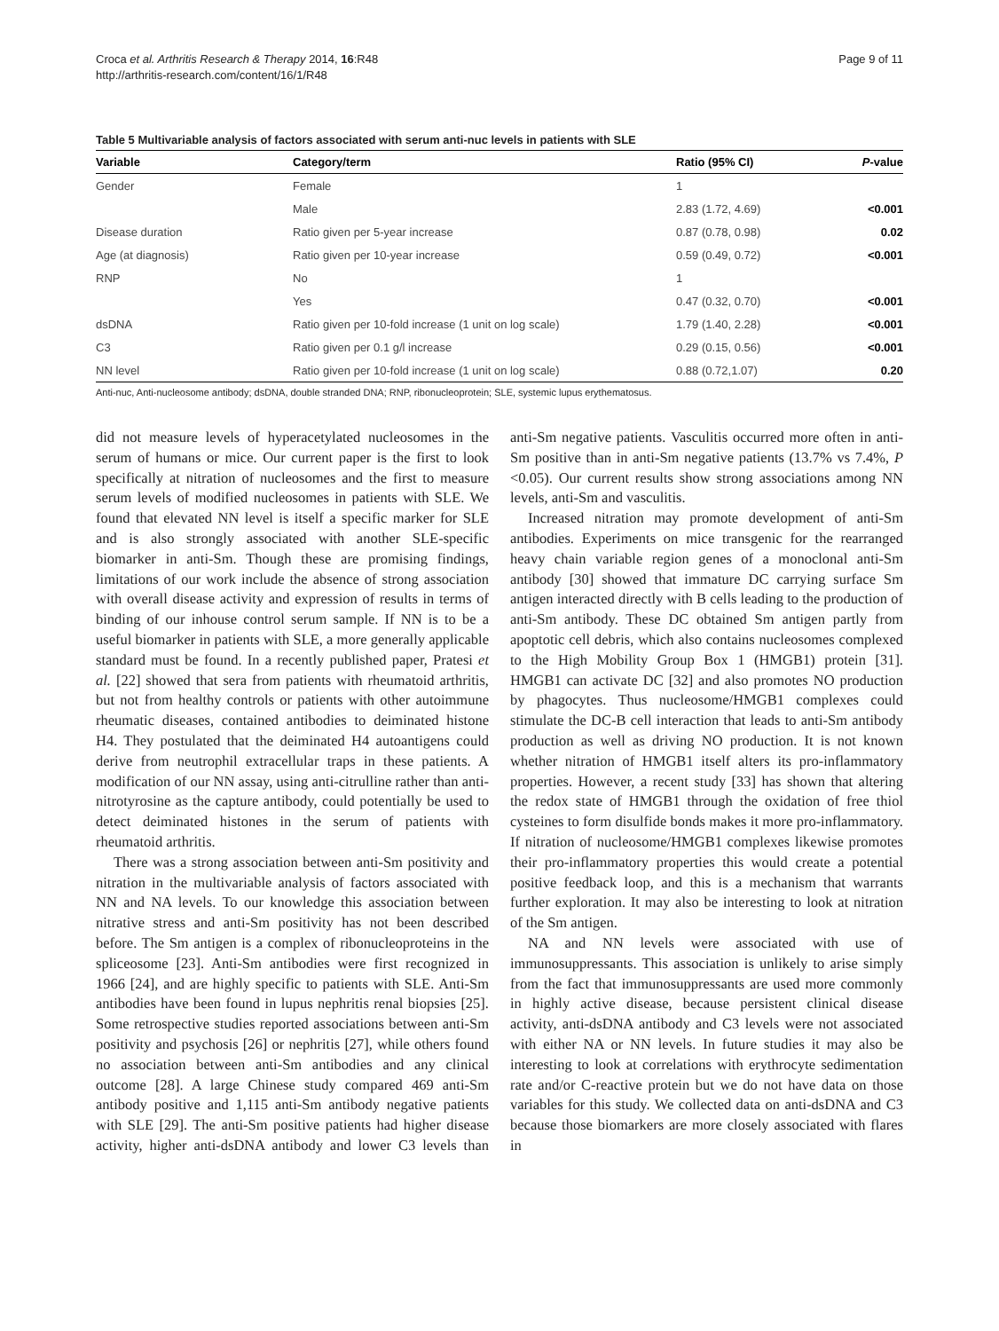Croca et al. Arthritis Research & Therapy 2014, 16:R48
http://arthritis-research.com/content/16/1/R48
Page 9 of 11
Table 5 Multivariable analysis of factors associated with serum anti-nuc levels in patients with SLE
| Variable | Category/term | Ratio (95% CI) | P -value |
| --- | --- | --- | --- |
| Gender | Female | 1 | |
| | Male | 2.83 (1.72, 4.69) | <0.001 |
| Disease duration | Ratio given per 5-year increase | 0.87 (0.78, 0.98) | 0.02 |
| Age (at diagnosis) | Ratio given per 10-year increase | 0.59 (0.49, 0.72) | <0.001 |
| RNP | No | 1 | |
| | Yes | 0.47 (0.32, 0.70) | <0.001 |
| dsDNA | Ratio given per 10-fold increase (1 unit on log scale) | 1.79 (1.40, 2.28) | <0.001 |
| C3 | Ratio given per 0.1 g/l increase | 0.29 (0.15, 0.56) | <0.001 |
| NN level | Ratio given per 10-fold increase (1 unit on log scale) | 0.88 (0.72,1.07) | 0.20 |
Anti-nuc, Anti-nucleosome antibody; dsDNA, double stranded DNA; RNP, ribonucleoprotein; SLE, systemic lupus erythematosus.
did not measure levels of hyperacetylated nucleosomes in the serum of humans or mice. Our current paper is the first to look specifically at nitration of nucleosomes and the first to measure serum levels of modified nucleosomes in patients with SLE. We found that elevated NN level is itself a specific marker for SLE and is also strongly associated with another SLE-specific biomarker in anti-Sm. Though these are promising findings, limitations of our work include the absence of strong association with overall disease activity and expression of results in terms of binding of our inhouse control serum sample. If NN is to be a useful biomarker in patients with SLE, a more generally applicable standard must be found. In a recently published paper, Pratesi et al. [22] showed that sera from patients with rheumatoid arthritis, but not from healthy controls or patients with other autoimmune rheumatic diseases, contained antibodies to deiminated histone H4. They postulated that the deiminated H4 autoantigens could derive from neutrophil extracellular traps in these patients. A modification of our NN assay, using anti-citrulline rather than anti-nitrotyrosine as the capture antibody, could potentially be used to detect deiminated histones in the serum of patients with rheumatoid arthritis.
There was a strong association between anti-Sm positivity and nitration in the multivariable analysis of factors associated with NN and NA levels. To our knowledge this association between nitrative stress and anti-Sm positivity has not been described before. The Sm antigen is a complex of ribonucleoproteins in the spliceosome [23]. Anti-Sm antibodies were first recognized in 1966 [24], and are highly specific to patients with SLE. Anti-Sm antibodies have been found in lupus nephritis renal biopsies [25]. Some retrospective studies reported associations between anti-Sm positivity and psychosis [26] or nephritis [27], while others found no association between anti-Sm antibodies and any clinical outcome [28]. A large Chinese study compared 469 anti-Sm antibody positive and 1,115 anti-Sm antibody negative patients with SLE [29]. The anti-Sm positive patients had higher disease activity, higher anti-dsDNA antibody and lower C3 levels than anti-Sm negative patients. Vasculitis occurred more often in anti-Sm positive than in anti-Sm negative patients (13.7% vs 7.4%, P <0.05). Our current results show strong associations among NN levels, anti-Sm and vasculitis.
Increased nitration may promote development of anti-Sm antibodies. Experiments on mice transgenic for the rearranged heavy chain variable region genes of a monoclonal anti-Sm antibody [30] showed that immature DC carrying surface Sm antigen interacted directly with B cells leading to the production of anti-Sm antibody. These DC obtained Sm antigen partly from apoptotic cell debris, which also contains nucleosomes complexed to the High Mobility Group Box 1 (HMGB1) protein [31]. HMGB1 can activate DC [32] and also promotes NO production by phagocytes. Thus nucleosome/HMGB1 complexes could stimulate the DC-B cell interaction that leads to anti-Sm antibody production as well as driving NO production. It is not known whether nitration of HMGB1 itself alters its pro-inflammatory properties. However, a recent study [33] has shown that altering the redox state of HMGB1 through the oxidation of free thiol cysteines to form disulfide bonds makes it more pro-inflammatory. If nitration of nucleosome/HMGB1 complexes likewise promotes their pro-inflammatory properties this would create a potential positive feedback loop, and this is a mechanism that warrants further exploration. It may also be interesting to look at nitration of the Sm antigen.
NA and NN levels were associated with use of immunosuppressants. This association is unlikely to arise simply from the fact that immunosuppressants are used more commonly in highly active disease, because persistent clinical disease activity, anti-dsDNA antibody and C3 levels were not associated with either NA or NN levels. In future studies it may also be interesting to look at correlations with erythrocyte sedimentation rate and/or C-reactive protein but we do not have data on those variables for this study. We collected data on anti-dsDNA and C3 because those biomarkers are more closely associated with flares in